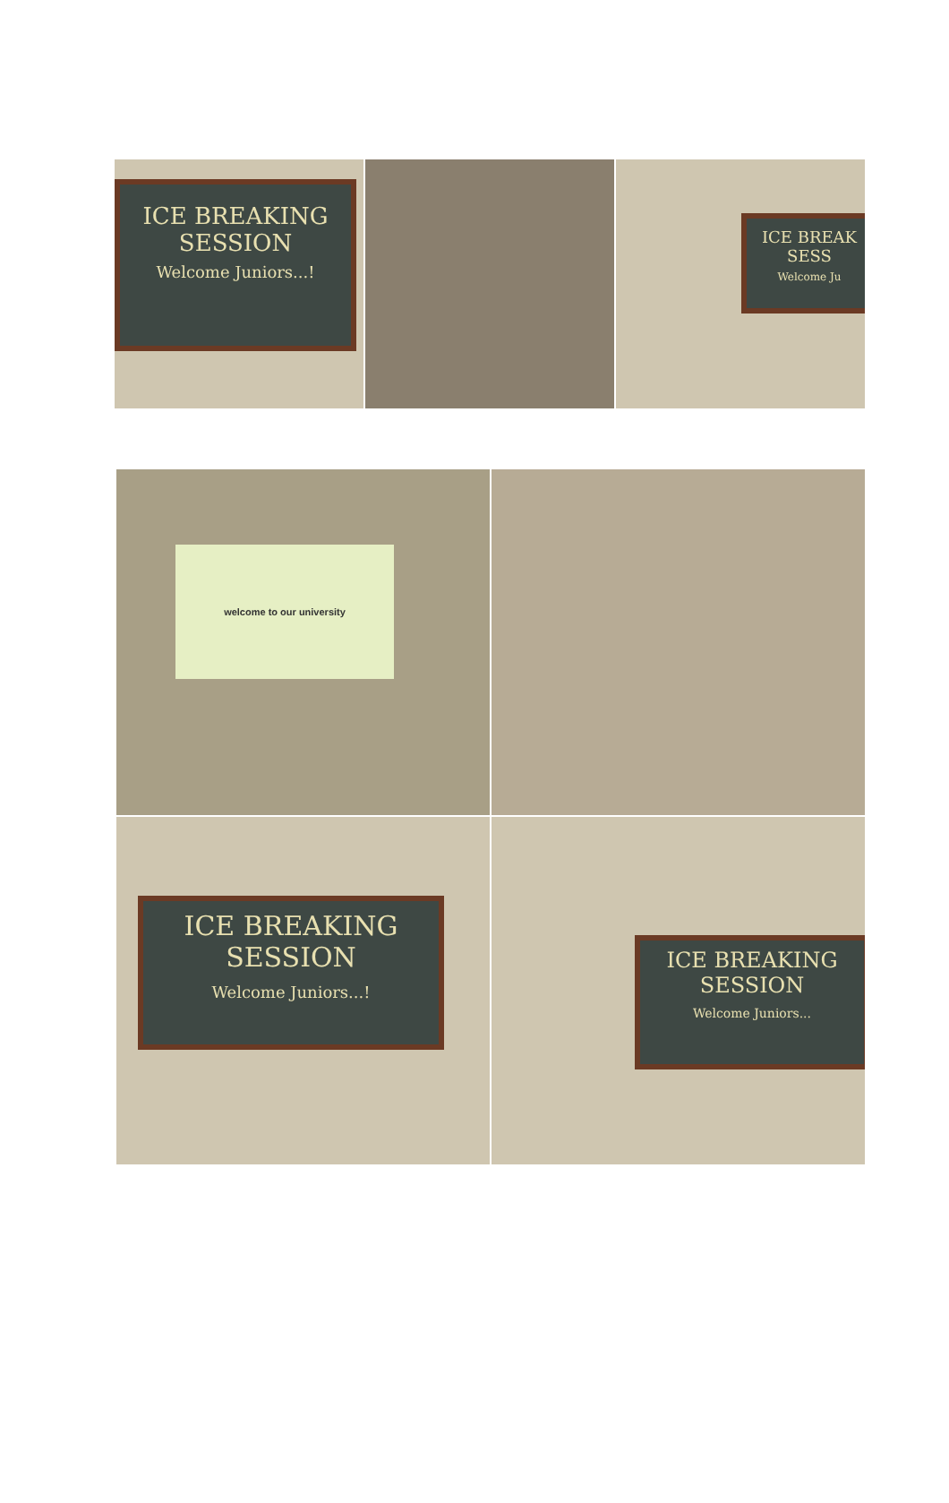ICE BREAKING
SESSION
Welcome Juniors...!
ICE BREAK
SESS
Welcome Ju
welcome to our university
ICE BREAKING
SESSION
Welcome Juniors...!
ICE BREAKING
SESSION
Welcome Juniors...